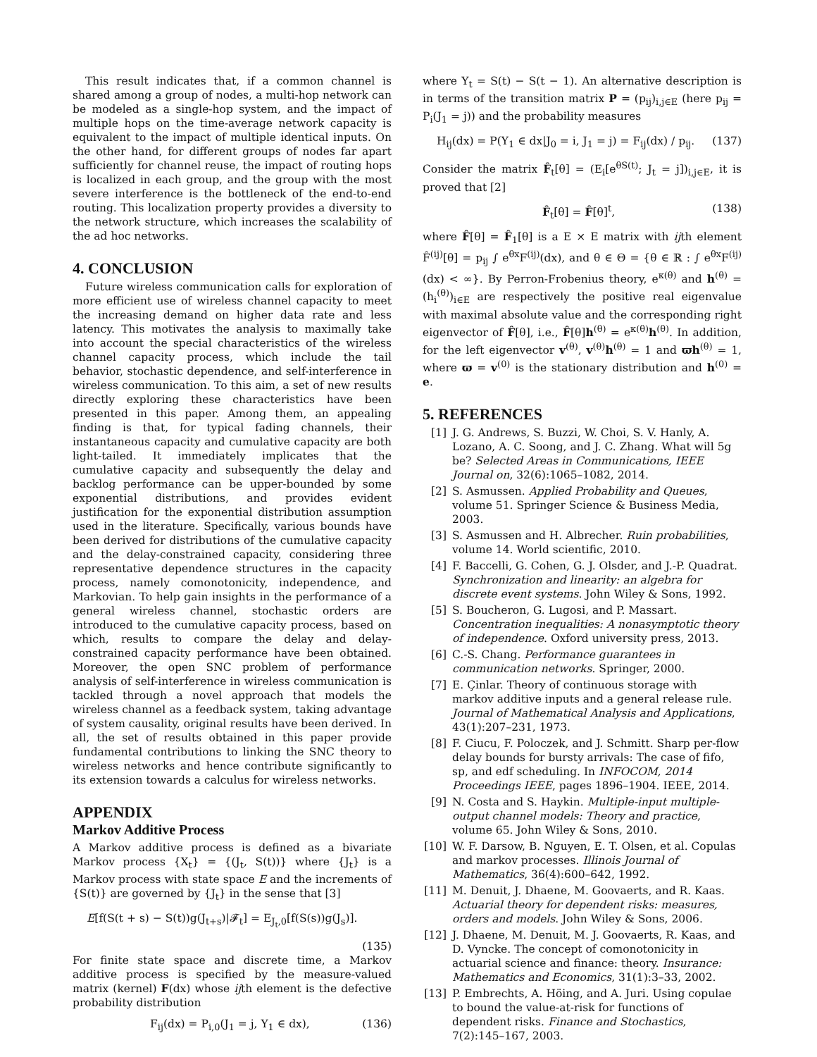This result indicates that, if a common channel is shared among a group of nodes, a multi-hop network can be modeled as a single-hop system, and the impact of multiple hops on the time-average network capacity is equivalent to the impact of multiple identical inputs. On the other hand, for different groups of nodes far apart sufficiently for channel reuse, the impact of routing hops is localized in each group, and the group with the most severe interference is the bottleneck of the end-to-end routing. This localization property provides a diversity to the network structure, which increases the scalability of the ad hoc networks.
4. CONCLUSION
Future wireless communication calls for exploration of more efficient use of wireless channel capacity to meet the increasing demand on higher data rate and less latency. This motivates the analysis to maximally take into account the special characteristics of the wireless channel capacity process, which include the tail behavior, stochastic dependence, and self-interference in wireless communication. To this aim, a set of new results directly exploring these characteristics have been presented in this paper. Among them, an appealing finding is that, for typical fading channels, their instantaneous capacity and cumulative capacity are both light-tailed. It immediately implicates that the cumulative capacity and subsequently the delay and backlog performance can be upper-bounded by some exponential distributions, and provides evident justification for the exponential distribution assumption used in the literature. Specifically, various bounds have been derived for distributions of the cumulative capacity and the delay-constrained capacity, considering three representative dependence structures in the capacity process, namely comonotonicity, independence, and Markovian. To help gain insights in the performance of a general wireless channel, stochastic orders are introduced to the cumulative capacity process, based on which, results to compare the delay and delay-constrained capacity performance have been obtained. Moreover, the open SNC problem of performance analysis of self-interference in wireless communication is tackled through a novel approach that models the wireless channel as a feedback system, taking advantage of system causality, original results have been derived. In all, the set of results obtained in this paper provide fundamental contributions to linking the SNC theory to wireless networks and hence contribute significantly to its extension towards a calculus for wireless networks.
APPENDIX
Markov Additive Process
A Markov additive process is defined as a bivariate Markov process {X<sub>t</sub>} = {(J<sub>t</sub>, S(t))} where {J<sub>t</sub>} is a Markov process with state space E and the increments of {S(t)} are governed by {J<sub>t</sub>} in the sense that [3]
E[f(S(t + s) − S(t))g(J<sub>t+s</sub>)|𝓕<sub>t</sub>] = E<sub>J<sub>t</sub>,0</sub>[f(S(s))g(J<sub>s</sub>)].
(135)
For finite state space and discrete time, a Markov additive process is specified by the measure-valued matrix (kernel) F(dx) whose ijth element is the defective probability distribution
F<sub>ij</sub>(dx) = P<sub>i,0</sub>(J<sub>1</sub> = j, Y<sub>1</sub> ∈ dx), (136)
where Y<sub>t</sub> = S(t) − S(t − 1). An alternative description is in terms of the transition matrix P = (p<sub>ij</sub>)<sub>i,j∈E</sub> (here p<sub>ij</sub> = P<sub>i</sub>(J<sub>1</sub> = j)) and the probability measures
H<sub>ij</sub>(dx) = P(Y<sub>1</sub> ∈ dx|J<sub>0</sub> = i, J<sub>1</sub> = j) = F<sub>ij</sub>(dx) / p<sub>ij</sub>. (137)
Consider the matrix F̂<sub>t</sub>[θ] = (E<sub>i</sub>[e<sup>θS(t)</sup>; J<sub>t</sub> = j])<sub>i,j∈E</sub>, it is proved that [2]
F̂<sub>t</sub>[θ] = F̂[θ]<sup>t</sup>, (138)
where F̂[θ] = F̂<sub>1</sub>[θ] is a E × E matrix with ijth element F̂<sup>(ij)</sup>[θ] = p<sub>ij</sub> ∫ e<sup>θx</sup>F<sup>(ij)</sup>(dx), and θ ∈ Θ = {θ ∈ ℝ : ∫ e<sup>θx</sup>F<sup>(ij)</sup>(dx) < ∞}. By Perron-Frobenius theory, e<sup>κ(θ)</sup> and h<sup>(θ)</sup> = (h<sub>i</sub><sup>(θ)</sup>)<sub>i∈E</sub> are respectively the positive real eigenvalue with maximal absolute value and the corresponding right eigenvector of F̂[θ], i.e., F̂[θ]h<sup>(θ)</sup> = e<sup>κ(θ)</sup>h<sup>(θ)</sup>. In addition, for the left eigenvector v<sup>(θ)</sup>, v<sup>(θ)</sup>h<sup>(θ)</sup> = 1 and ϖh<sup>(θ)</sup> = 1, where ϖ = v<sup>(0)</sup> is the stationary distribution and h<sup>(0)</sup> = e.
5. REFERENCES
[1] J. G. Andrews, S. Buzzi, W. Choi, S. V. Hanly, A. Lozano, A. C. Soong, and J. C. Zhang. What will 5g be? Selected Areas in Communications, IEEE Journal on, 32(6):1065–1082, 2014.
[2] S. Asmussen. Applied Probability and Queues, volume 51. Springer Science & Business Media, 2003.
[3] S. Asmussen and H. Albrecher. Ruin probabilities, volume 14. World scientific, 2010.
[4] F. Baccelli, G. Cohen, G. J. Olsder, and J.-P. Quadrat. Synchronization and linearity: an algebra for discrete event systems. John Wiley & Sons, 1992.
[5] S. Boucheron, G. Lugosi, and P. Massart. Concentration inequalities: A nonasymptotic theory of independence. Oxford university press, 2013.
[6] C.-S. Chang. Performance guarantees in communication networks. Springer, 2000.
[7] E. Çinlar. Theory of continuous storage with markov additive inputs and a general release rule. Journal of Mathematical Analysis and Applications, 43(1):207–231, 1973.
[8] F. Ciucu, F. Poloczek, and J. Schmitt. Sharp per-flow delay bounds for bursty arrivals: The case of fifo, sp, and edf scheduling. In INFOCOM, 2014 Proceedings IEEE, pages 1896–1904. IEEE, 2014.
[9] N. Costa and S. Haykin. Multiple-input multiple-output channel models: Theory and practice, volume 65. John Wiley & Sons, 2010.
[10] W. F. Darsow, B. Nguyen, E. T. Olsen, et al. Copulas and markov processes. Illinois Journal of Mathematics, 36(4):600–642, 1992.
[11] M. Denuit, J. Dhaene, M. Goovaerts, and R. Kaas. Actuarial theory for dependent risks: measures, orders and models. John Wiley & Sons, 2006.
[12] J. Dhaene, M. Denuit, M. J. Goovaerts, R. Kaas, and D. Vyncke. The concept of comonotonicity in actuarial science and finance: theory. Insurance: Mathematics and Economics, 31(1):3–33, 2002.
[13] P. Embrechts, A. Höing, and A. Juri. Using copulae to bound the value-at-risk for functions of dependent risks. Finance and Stochastics, 7(2):145–167, 2003.